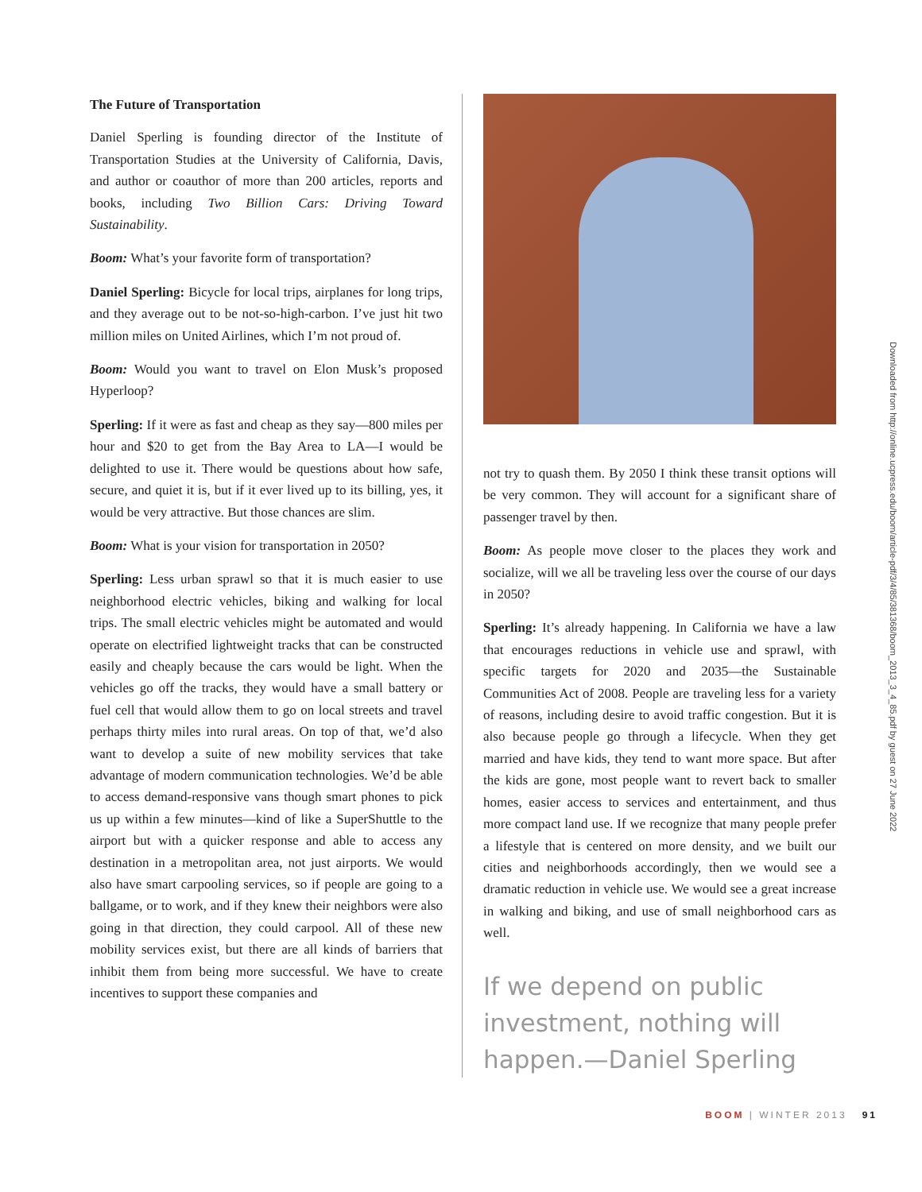The Future of Transportation
Daniel Sperling is founding director of the Institute of Transportation Studies at the University of California, Davis, and author or coauthor of more than 200 articles, reports and books, including Two Billion Cars: Driving Toward Sustainability.
Boom: What’s your favorite form of transportation?
Daniel Sperling: Bicycle for local trips, airplanes for long trips, and they average out to be not-so-high-carbon. I’ve just hit two million miles on United Airlines, which I’m not proud of.
Boom: Would you want to travel on Elon Musk’s proposed Hyperloop?
Sperling: If it were as fast and cheap as they say—800 miles per hour and $20 to get from the Bay Area to LA—I would be delighted to use it. There would be questions about how safe, secure, and quiet it is, but if it ever lived up to its billing, yes, it would be very attractive. But those chances are slim.
Boom: What is your vision for transportation in 2050?
Sperling: Less urban sprawl so that it is much easier to use neighborhood electric vehicles, biking and walking for local trips. The small electric vehicles might be automated and would operate on electrified lightweight tracks that can be constructed easily and cheaply because the cars would be light. When the vehicles go off the tracks, they would have a small battery or fuel cell that would allow them to go on local streets and travel perhaps thirty miles into rural areas. On top of that, we’d also want to develop a suite of new mobility services that take advantage of modern communication technologies. We’d be able to access demand-responsive vans though smart phones to pick us up within a few minutes—kind of like a SuperShuttle to the airport but with a quicker response and able to access any destination in a metropolitan area, not just airports. We would also have smart carpooling services, so if people are going to a ballgame, or to work, and if they knew their neighbors were also going in that direction, they could carpool. All of these new mobility services exist, but there are all kinds of barriers that inhibit them from being more successful. We have to create incentives to support these companies and
not try to quash them. By 2050 I think these transit options will be very common. They will account for a significant share of passenger travel by then.
Boom: As people move closer to the places they work and socialize, will we all be traveling less over the course of our days in 2050?
Sperling: It’s already happening. In California we have a law that encourages reductions in vehicle use and sprawl, with specific targets for 2020 and 2035—the Sustainable Communities Act of 2008. People are traveling less for a variety of reasons, including desire to avoid traffic congestion. But it is also because people go through a lifecycle. When they get married and have kids, they tend to want more space. But after the kids are gone, most people want to revert back to smaller homes, easier access to services and entertainment, and thus more compact land use. If we recognize that many people prefer a lifestyle that is centered on more density, and we built our cities and neighborhoods accordingly, then we would see a dramatic reduction in vehicle use. We would see a great increase in walking and biking, and use of small neighborhood cars as well.
If we depend on public investment, nothing will happen.—Daniel Sperling
Downloaded from http://online.ucpress.edu/boom/article-pdf/3/4/85/381368/boom_2013_3_4_85.pdf by guest on 27 June 2022
BOOM | WINTER 2013 91